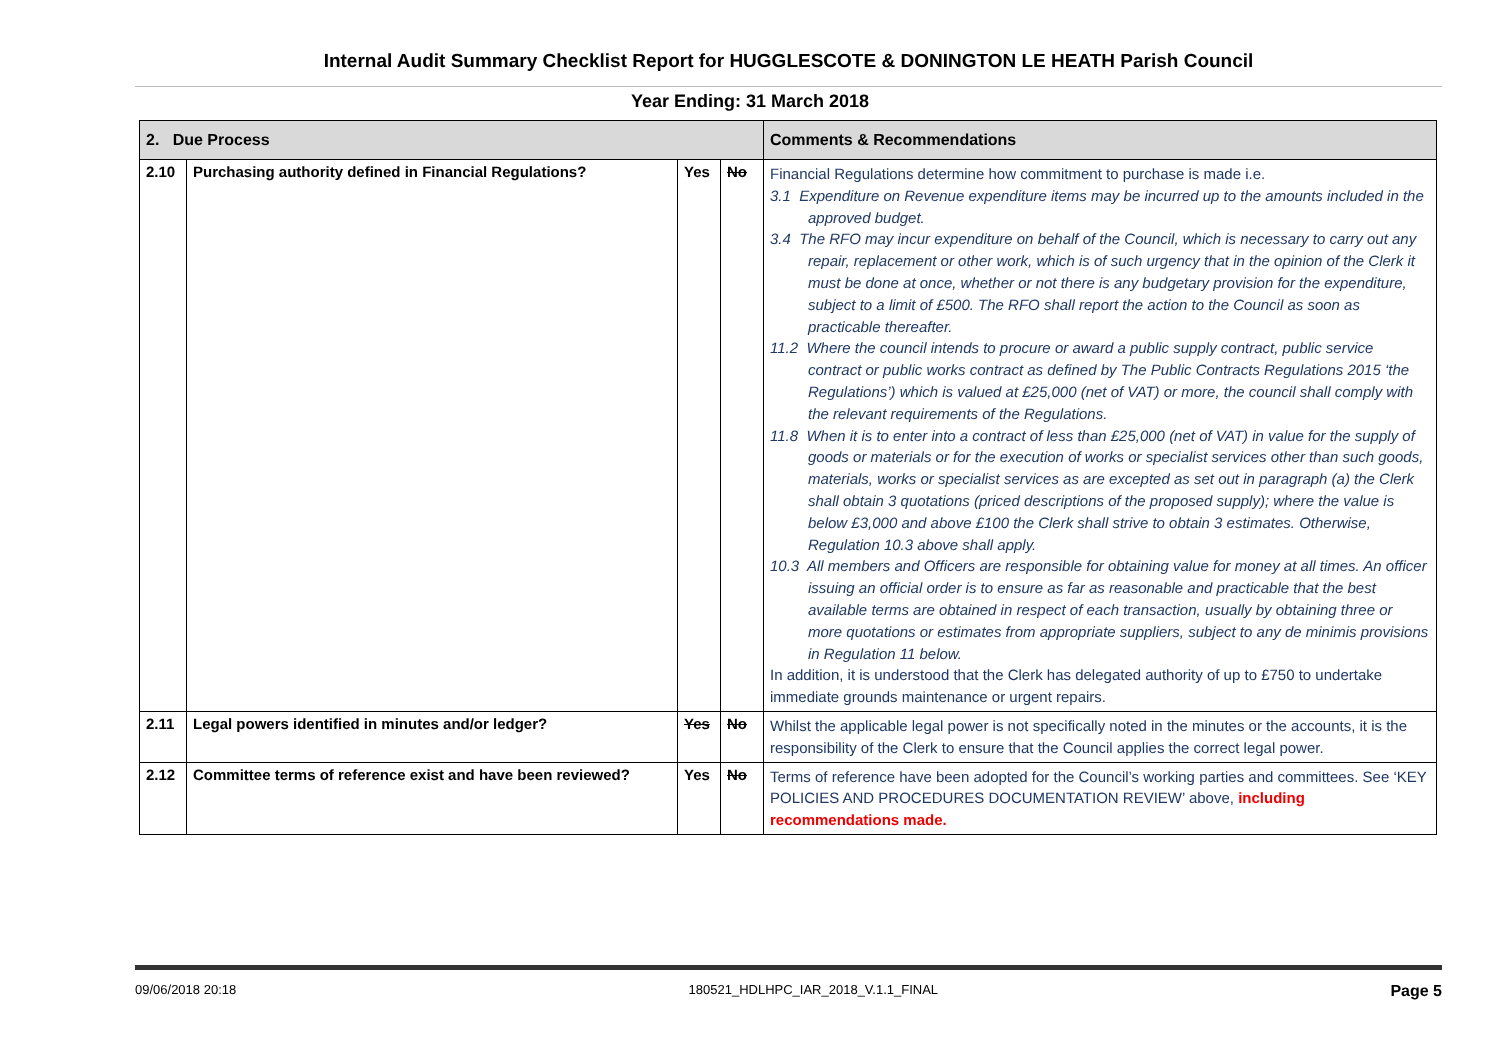Internal Audit Summary Checklist Report for HUGGLESCOTE & DONINGTON LE HEATH Parish Council
Year Ending: 31 March 2018
| 2. Due Process | | | | Comments & Recommendations |
| --- | --- | --- | --- | --- |
| 2.10 | Purchasing authority defined in Financial Regulations? | Yes | No | Financial Regulations determine how commitment to purchase is made i.e. 3.1 Expenditure on Revenue expenditure items may be incurred up to the amounts included in the approved budget. 3.4 The RFO may incur expenditure on behalf of the Council, which is necessary to carry out any repair, replacement or other work, which is of such urgency that in the opinion of the Clerk it must be done at once, whether or not there is any budgetary provision for the expenditure, subject to a limit of £500. The RFO shall report the action to the Council as soon as practicable thereafter. 11.2 Where the council intends to procure or award a public supply contract, public service contract or public works contract as defined by The Public Contracts Regulations 2015 ‘the Regulations’) which is valued at £25,000 (net of VAT) or more, the council shall comply with the relevant requirements of the Regulations. 11.8 When it is to enter into a contract of less than £25,000 (net of VAT) in value for the supply of goods or materials or for the execution of works or specialist services other than such goods, materials, works or specialist services as are excepted as set out in paragraph (a) the Clerk shall obtain 3 quotations (priced descriptions of the proposed supply); where the value is below £3,000 and above £100 the Clerk shall strive to obtain 3 estimates. Otherwise, Regulation 10.3 above shall apply. 10.3 All members and Officers are responsible for obtaining value for money at all times. An officer issuing an official order is to ensure as far as reasonable and practicable that the best available terms are obtained in respect of each transaction, usually by obtaining three or more quotations or estimates from appropriate suppliers, subject to any de minimis provisions in Regulation 11 below. In addition, it is understood that the Clerk has delegated authority of up to £750 to undertake immediate grounds maintenance or urgent repairs. |
| 2.11 | Legal powers identified in minutes and/or ledger? | Yes | No | Whilst the applicable legal power is not specifically noted in the minutes or the accounts, it is the responsibility of the Clerk to ensure that the Council applies the correct legal power. |
| 2.12 | Committee terms of reference exist and have been reviewed? | Yes | No | Terms of reference have been adopted for the Council’s working parties and committees. See ‘KEY POLICIES AND PROCEDURES DOCUMENTATION REVIEW’ above, including recommendations made. |
09/06/2018 20:18 180521_HDLHPC_IAR_2018_V.1.1_FINAL Page 5